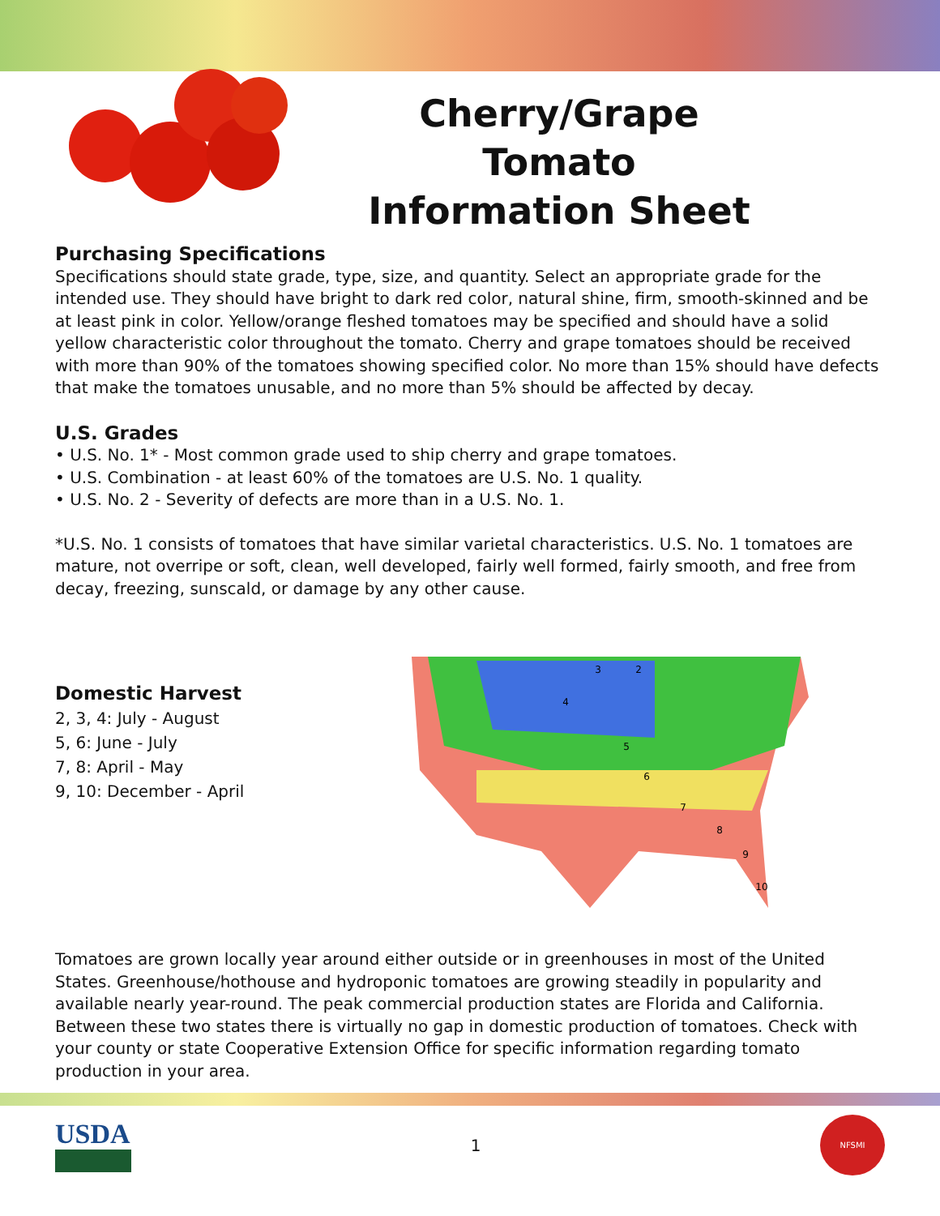Cherry/Grape Tomato Information Sheet
Purchasing Specifications
Specifications should state grade, type, size, and quantity. Select an appropriate grade for the intended use. They should have bright to dark red color, natural shine, firm, smooth-skinned and be at least pink in color. Yellow/orange fleshed tomatoes may be specified and should have a solid yellow characteristic color throughout the tomato. Cherry and grape tomatoes should be received with more than 90% of the tomatoes showing specified color. No more than 15% should have defects that make the tomatoes unusable, and no more than 5% should be affected by decay.
U.S. Grades
• U.S. No. 1* - Most common grade used to ship cherry and grape tomatoes.
• U.S. Combination - at least 60% of the tomatoes are U.S. No. 1 quality.
• U.S. No. 2 - Severity of defects are more than in a U.S. No. 1.
*U.S. No. 1 consists of tomatoes that have similar varietal characteristics. U.S. No. 1 tomatoes are mature, not overripe or soft, clean, well developed, fairly well formed, fairly smooth, and free from decay, freezing, sunscald, or damage by any other cause.
Domestic Harvest
2, 3, 4: July - August
5, 6: June - July
7, 8: April - May
9, 10: December - April
3
2
4
5
6
7
8
9
10
Tomatoes are grown locally year around either outside or in greenhouses in most of the United States. Greenhouse/hothouse and hydroponic tomatoes are growing steadily in popularity and available nearly year-round. The peak commercial production states are Florida and California. Between these two states there is virtually no gap in domestic production of tomatoes. Check with your county or state Cooperative Extension Office for specific information regarding tomato production in your area.
USDA
1
NFSMI